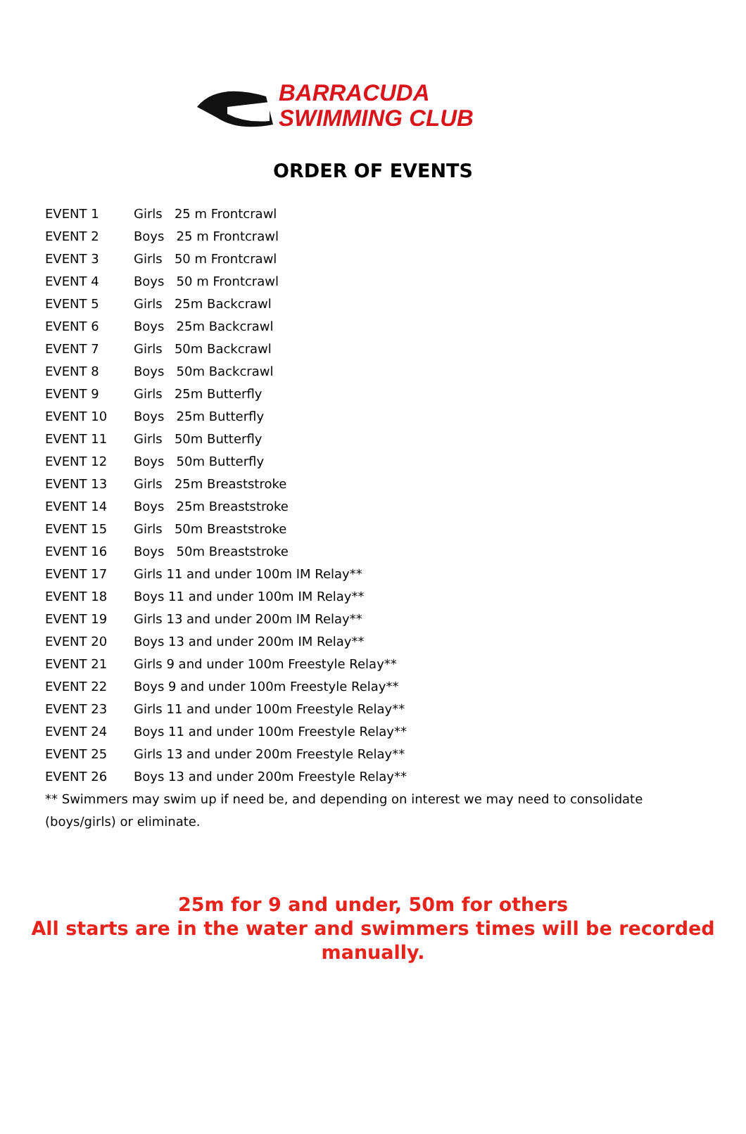BARRACUDA
SWIMMING CLUB
ORDER OF EVENTS
EVENT 1 Girls 25 m Frontcrawl
EVENT 2 Boys 25 m Frontcrawl
EVENT 3 Girls 50 m Frontcrawl
EVENT 4 Boys 50 m Frontcrawl
EVENT 5 Girls 25m Backcrawl
EVENT 6 Boys 25m Backcrawl
EVENT 7 Girls 50m Backcrawl
EVENT 8 Boys 50m Backcrawl
EVENT 9 Girls 25m Butterfly
EVENT 10 Boys 25m Butterfly
EVENT 11 Girls 50m Butterfly
EVENT 12 Boys 50m Butterfly
EVENT 13 Girls 25m Breaststroke
EVENT 14 Boys 25m Breaststroke
EVENT 15 Girls 50m Breaststroke
EVENT 16 Boys 50m Breaststroke
EVENT 17 Girls 11 and under 100m IM Relay**
EVENT 18 Boys 11 and under 100m IM Relay**
EVENT 19 Girls 13 and under 200m IM Relay**
EVENT 20 Boys 13 and under 200m IM Relay**
EVENT 21 Girls 9 and under 100m Freestyle Relay**
EVENT 22 Boys 9 and under 100m Freestyle Relay**
EVENT 23 Girls 11 and under 100m Freestyle Relay**
EVENT 24 Boys 11 and under 100m Freestyle Relay**
EVENT 25 Girls 13 and under 200m Freestyle Relay**
EVENT 26 Boys 13 and under 200m Freestyle Relay**
** Swimmers may swim up if need be, and depending on interest we may need to consolidate (boys/girls) or eliminate.
25m for 9 and under, 50m for others
All starts are in the water and swimmers times will be recorded manually.